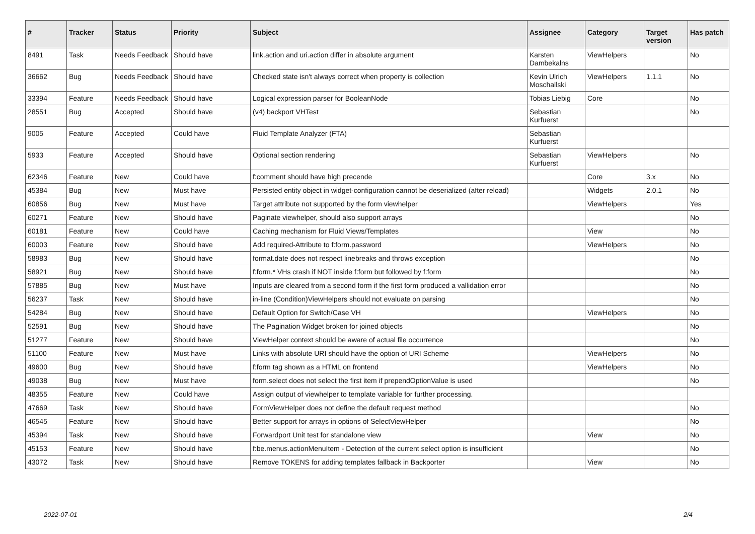| # | Tracker | Status | Priority | Subject | Assignee | Category | Target version | Has patch |
| --- | --- | --- | --- | --- | --- | --- | --- | --- |
| 8491 | Task | Needs Feedback | Should have | link.action and uri.action differ in absolute argument | Karsten Dambekalns | ViewHelpers | | No |
| 36662 | Bug | Needs Feedback | Should have | Checked state isn't always correct when property is collection | Kevin Ulrich Moschallski | ViewHelpers | 1.1.1 | No |
| 33394 | Feature | Needs Feedback | Should have | Logical expression parser for BooleanNode | Tobias Liebig | Core | | No |
| 28551 | Bug | Accepted | Should have | (v4) backport VHTest | Sebastian Kurfuerst | | | No |
| 9005 | Feature | Accepted | Could have | Fluid Template Analyzer (FTA) | Sebastian Kurfuerst | | | |
| 5933 | Feature | Accepted | Should have | Optional section rendering | Sebastian Kurfuerst | ViewHelpers | | No |
| 62346 | Feature | New | Could have | f:comment should have high precende | | Core | 3.x | No |
| 45384 | Bug | New | Must have | Persisted entity object in widget-configuration cannot be deserialized (after reload) | | Widgets | 2.0.1 | No |
| 60856 | Bug | New | Must have | Target attribute not supported by the form viewhelper | | ViewHelpers | | Yes |
| 60271 | Feature | New | Should have | Paginate viewhelper, should also support arrays | | | | No |
| 60181 | Feature | New | Could have | Caching mechanism for Fluid Views/Templates | | View | | No |
| 60003 | Feature | New | Should have | Add required-Attribute to f:form.password | | ViewHelpers | | No |
| 58983 | Bug | New | Should have | format.date does not respect linebreaks and throws exception | | | | No |
| 58921 | Bug | New | Should have | f:form.* VHs crash if NOT inside f:form but followed by f:form | | | | No |
| 57885 | Bug | New | Must have | Inputs are cleared from a second form if the first form produced a vallidation error | | | | No |
| 56237 | Task | New | Should have | in-line (Condition)ViewHelpers should not evaluate on parsing | | | | No |
| 54284 | Bug | New | Should have | Default Option for Switch/Case VH | | ViewHelpers | | No |
| 52591 | Bug | New | Should have | The Pagination Widget broken for joined objects | | | | No |
| 51277 | Feature | New | Should have | ViewHelper context should be aware of actual file occurrence | | | | No |
| 51100 | Feature | New | Must have | Links with absolute URI should have the option of URI Scheme | | ViewHelpers | | No |
| 49600 | Bug | New | Should have | f:form tag shown as a HTML on frontend | | ViewHelpers | | No |
| 49038 | Bug | New | Must have | form.select does not select the first item if prependOptionValue is used | | | | No |
| 48355 | Feature | New | Could have | Assign output of viewhelper to template variable for further processing. | | | | |
| 47669 | Task | New | Should have | FormViewHelper does not define the default request method | | | | No |
| 46545 | Feature | New | Should have | Better support for arrays in options of SelectViewHelper | | | | No |
| 45394 | Task | New | Should have | Forwardport Unit test for standalone view | | View | | No |
| 45153 | Feature | New | Should have | f:be.menus.actionMenuItem - Detection of the current select option is insufficient | | | | No |
| 43072 | Task | New | Should have | Remove TOKENS for adding templates fallback in Backporter | | View | | No |
2022-07-01 2/4